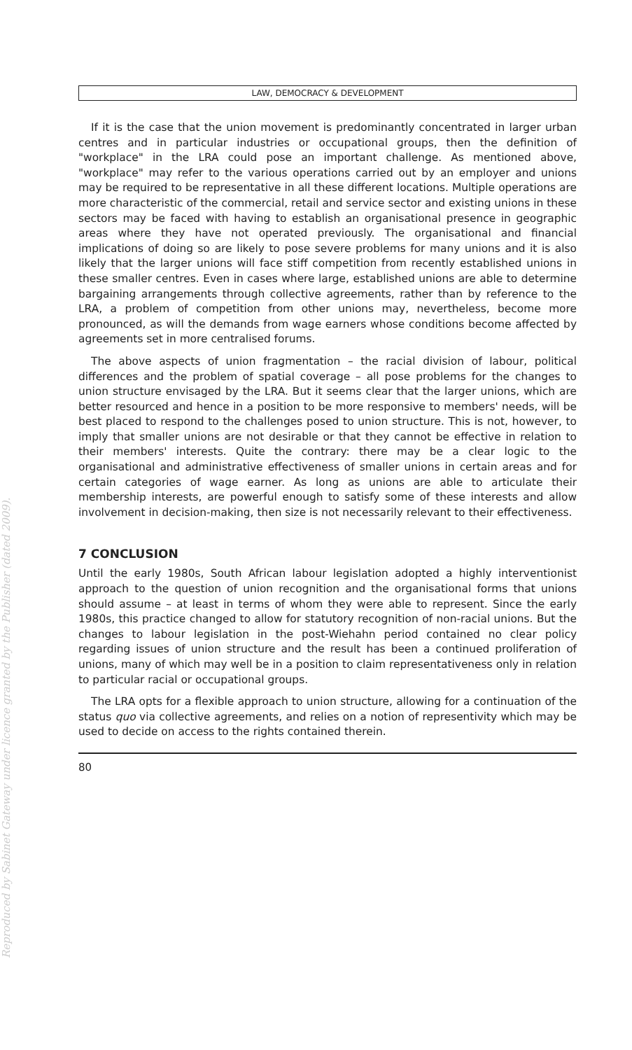Reproduced by Sabinet Gateway under licence granted by the Publisher (dated 2009).
LAW, DEMOCRACY & DEVELOPMENT
If it is the case that the union movement is predominantly concentrated in larger urban centres and in particular industries or occupational groups, then the definition of "workplace" in the LRA could pose an important challenge. As mentioned above, "workplace" may refer to the various operations carried out by an employer and unions may be required to be representative in all these different locations. Multiple operations are more characteristic of the commercial, retail and service sector and existing unions in these sectors may be faced with having to establish an organisational presence in geographic areas where they have not operated previously. The organisational and financial implications of doing so are likely to pose severe problems for many unions and it is also likely that the larger unions will face stiff competition from recently established unions in these smaller centres. Even in cases where large, established unions are able to determine bargaining arrangements through collective agreements, rather than by reference to the LRA, a problem of competition from other unions may, nevertheless, become more pronounced, as will the demands from wage earners whose conditions become affected by agreements set in more centralised forums.
The above aspects of union fragmentation – the racial division of labour, political differences and the problem of spatial coverage – all pose problems for the changes to union structure envisaged by the LRA. But it seems clear that the larger unions, which are better resourced and hence in a position to be more responsive to members' needs, will be best placed to respond to the challenges posed to union structure. This is not, however, to imply that smaller unions are not desirable or that they cannot be effective in relation to their members' interests. Quite the contrary: there may be a clear logic to the organisational and administrative effectiveness of smaller unions in certain areas and for certain categories of wage earner. As long as unions are able to articulate their membership interests, are powerful enough to satisfy some of these interests and allow involvement in decision-making, then size is not necessarily relevant to their effectiveness.
7 CONCLUSION
Until the early 1980s, South African labour legislation adopted a highly interventionist approach to the question of union recognition and the organisational forms that unions should assume – at least in terms of whom they were able to represent. Since the early 1980s, this practice changed to allow for statutory recognition of non-racial unions. But the changes to labour legislation in the post-Wiehahn period contained no clear policy regarding issues of union structure and the result has been a continued proliferation of unions, many of which may well be in a position to claim representativeness only in relation to particular racial or occupational groups.
The LRA opts for a flexible approach to union structure, allowing for a continuation of the status quo via collective agreements, and relies on a notion of representivity which may be used to decide on access to the rights contained therein.
80